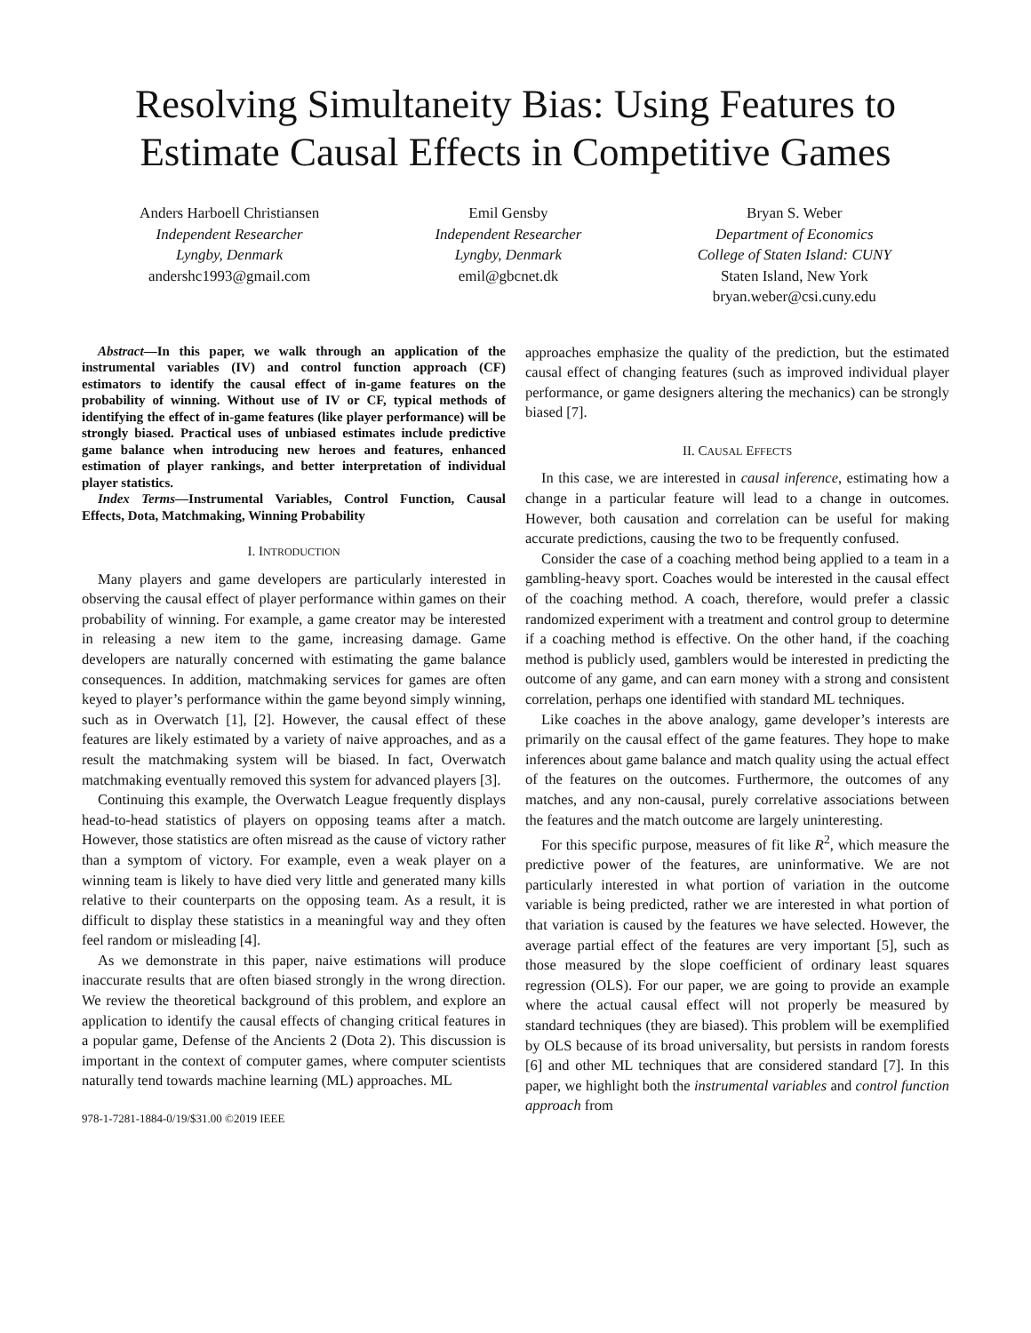Resolving Simultaneity Bias: Using Features to
Estimate Causal Effects in Competitive Games
Anders Harboell Christiansen
Independent Researcher
Lyngby, Denmark
andershc1993@gmail.com
Emil Gensby
Independent Researcher
Lyngby, Denmark
emil@gbcnet.dk
Bryan S. Weber
Department of Economics
College of Staten Island: CUNY
Staten Island, New York
bryan.weber@csi.cuny.edu
Abstract—In this paper, we walk through an application of the instrumental variables (IV) and control function approach (CF) estimators to identify the causal effect of in-game features on the probability of winning. Without use of IV or CF, typical methods of identifying the effect of in-game features (like player performance) will be strongly biased. Practical uses of unbiased estimates include predictive game balance when introducing new heroes and features, enhanced estimation of player rankings, and better interpretation of individual player statistics.
Index Terms—Instrumental Variables, Control Function, Causal Effects, Dota, Matchmaking, Winning Probability
I. INTRODUCTION
Many players and game developers are particularly interested in observing the causal effect of player performance within games on their probability of winning. For example, a game creator may be interested in releasing a new item to the game, increasing damage. Game developers are naturally concerned with estimating the game balance consequences. In addition, matchmaking services for games are often keyed to player’s performance within the game beyond simply winning, such as in Overwatch [1], [2]. However, the causal effect of these features are likely estimated by a variety of naive approaches, and as a result the matchmaking system will be biased. In fact, Overwatch matchmaking eventually removed this system for advanced players [3].
Continuing this example, the Overwatch League frequently displays head-to-head statistics of players on opposing teams after a match. However, those statistics are often misread as the cause of victory rather than a symptom of victory. For example, even a weak player on a winning team is likely to have died very little and generated many kills relative to their counterparts on the opposing team. As a result, it is difficult to display these statistics in a meaningful way and they often feel random or misleading [4].
As we demonstrate in this paper, naive estimations will produce inaccurate results that are often biased strongly in the wrong direction. We review the theoretical background of this problem, and explore an application to identify the causal effects of changing critical features in a popular game, Defense of the Ancients 2 (Dota 2). This discussion is important in the context of computer games, where computer scientists naturally tend towards machine learning (ML) approaches. ML
978-1-7281-1884-0/19/$31.00 ©2019 IEEE
approaches emphasize the quality of the prediction, but the estimated causal effect of changing features (such as improved individual player performance, or game designers altering the mechanics) can be strongly biased [7].
II. CAUSAL EFFECTS
In this case, we are interested in causal inference, estimating how a change in a particular feature will lead to a change in outcomes. However, both causation and correlation can be useful for making accurate predictions, causing the two to be frequently confused.
Consider the case of a coaching method being applied to a team in a gambling-heavy sport. Coaches would be interested in the causal effect of the coaching method. A coach, therefore, would prefer a classic randomized experiment with a treatment and control group to determine if a coaching method is effective. On the other hand, if the coaching method is publicly used, gamblers would be interested in predicting the outcome of any game, and can earn money with a strong and consistent correlation, perhaps one identified with standard ML techniques.
Like coaches in the above analogy, game developer’s interests are primarily on the causal effect of the game features. They hope to make inferences about game balance and match quality using the actual effect of the features on the outcomes. Furthermore, the outcomes of any matches, and any non-causal, purely correlative associations between the features and the match outcome are largely uninteresting.
For this specific purpose, measures of fit like R<sup>2</sup>, which measure the predictive power of the features, are uninformative. We are not particularly interested in what portion of variation in the outcome variable is being predicted, rather we are interested in what portion of that variation is caused by the features we have selected. However, the average partial effect of the features are very important [5], such as those measured by the slope coefficient of ordinary least squares regression (OLS). For our paper, we are going to provide an example where the actual causal effect will not properly be measured by standard techniques (they are biased). This problem will be exemplified by OLS because of its broad universality, but persists in random forests [6] and other ML techniques that are considered standard [7]. In this paper, we highlight both the instrumental variables and control function approach from